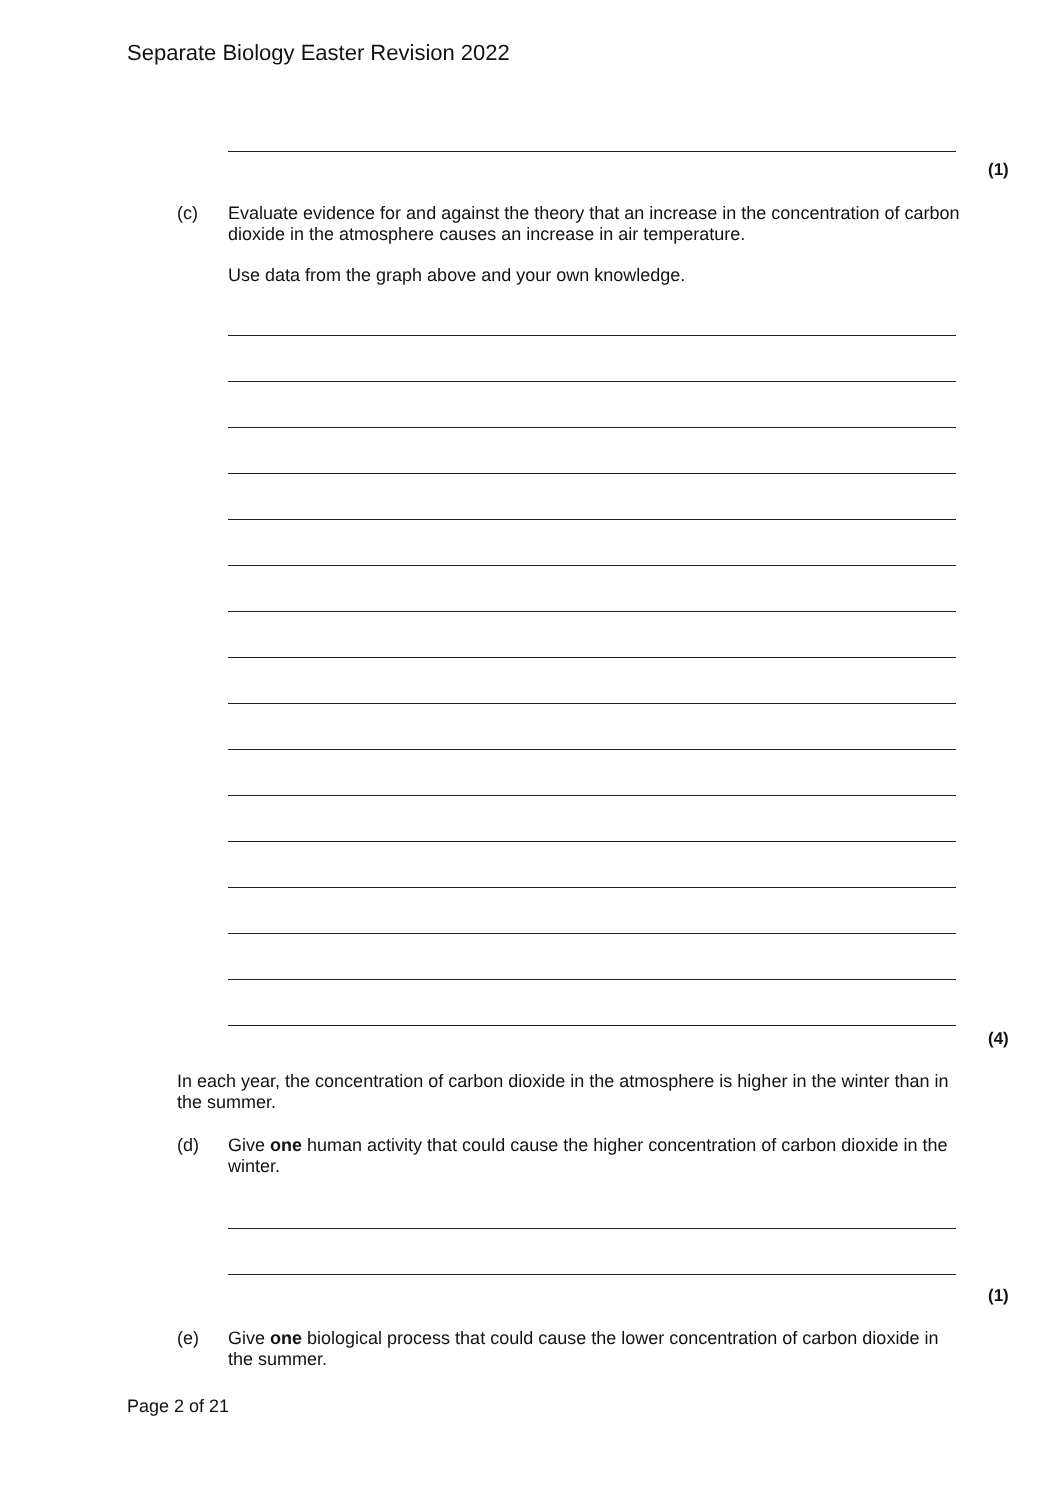Separate Biology Easter Revision 2022
(1)
(c) Evaluate evidence for and against the theory that an increase in the concentration of carbon dioxide in the atmosphere causes an increase in air temperature.
Use data from the graph above and your own knowledge.
(4)
In each year, the concentration of carbon dioxide in the atmosphere is higher in the winter than in the summer.
(d) Give one human activity that could cause the higher concentration of carbon dioxide in the winter.
(1)
(e) Give one biological process that could cause the lower concentration of carbon dioxide in the summer.
Page 2 of 21